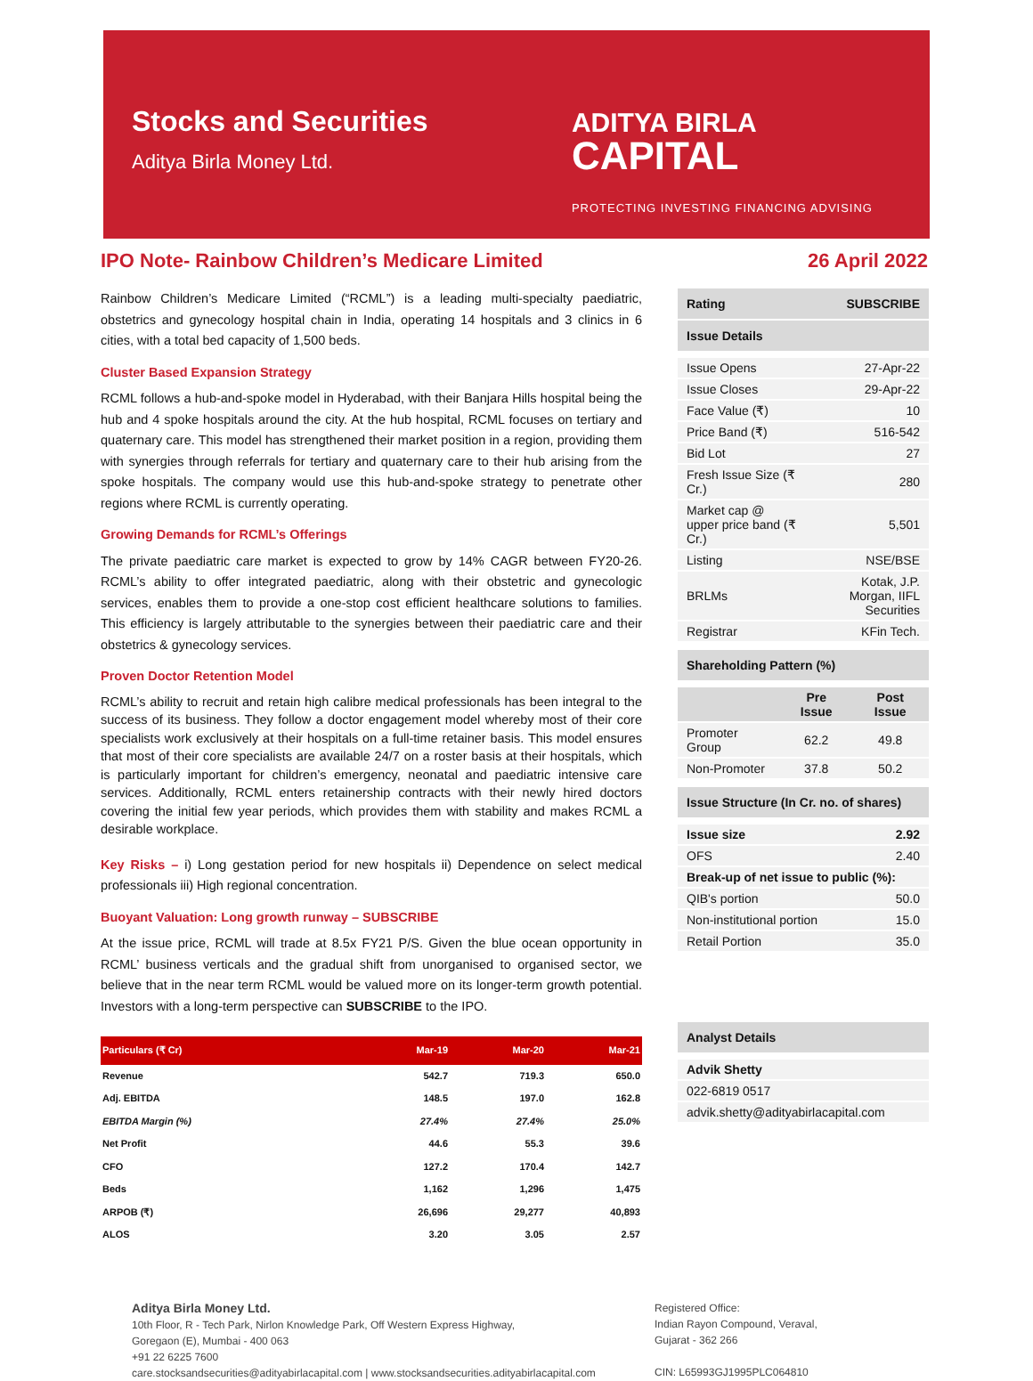Stocks and Securities
Aditya Birla Money Ltd.
ADITYA BIRLA
CAPITAL
PROTECTING INVESTING FINANCING ADVISING
IPO Note- Rainbow Children’s Medicare Limited 26 April 2022
Rainbow Children’s Medicare Limited (“RCML”) is a leading multi-specialty paediatric, obstetrics and gynecology hospital chain in India, operating 14 hospitals and 3 clinics in 6 cities, with a total bed capacity of 1,500 beds.
Cluster Based Expansion Strategy
RCML follows a hub-and-spoke model in Hyderabad, with their Banjara Hills hospital being the hub and 4 spoke hospitals around the city. At the hub hospital, RCML focuses on tertiary and quaternary care. This model has strengthened their market position in a region, providing them with synergies through referrals for tertiary and quaternary care to their hub arising from the spoke hospitals. The company would use this hub-and-spoke strategy to penetrate other regions where RCML is currently operating.
Growing Demands for RCML’s Offerings
The private paediatric care market is expected to grow by 14% CAGR between FY20-26. RCML’s ability to offer integrated paediatric, along with their obstetric and gynecologic services, enables them to provide a one-stop cost efficient healthcare solutions to families. This efficiency is largely attributable to the synergies between their paediatric care and their obstetrics & gynecology services.
Proven Doctor Retention Model
RCML’s ability to recruit and retain high calibre medical professionals has been integral to the success of its business. They follow a doctor engagement model whereby most of their core specialists work exclusively at their hospitals on a full-time retainer basis. This model ensures that most of their core specialists are available 24/7 on a roster basis at their hospitals, which is particularly important for children’s emergency, neonatal and paediatric intensive care services. Additionally, RCML enters retainership contracts with their newly hired doctors covering the initial few year periods, which provides them with stability and makes RCML a desirable workplace.
Key Risks – i) Long gestation period for new hospitals ii) Dependence on select medical professionals iii) High regional concentration.
Buoyant Valuation: Long growth runway – SUBSCRIBE
At the issue price, RCML will trade at 8.5x FY21 P/S. Given the blue ocean opportunity in RCML’ business verticals and the gradual shift from unorganised to organised sector, we believe that in the near term RCML would be valued more on its longer-term growth potential. Investors with a long-term perspective can SUBSCRIBE to the IPO.
| Particulars (₹ Cr) | Mar-19 | Mar-20 | Mar-21 |
| --- | --- | --- | --- |
| Revenue | 542.7 | 719.3 | 650.0 |
| Adj. EBITDA | 148.5 | 197.0 | 162.8 |
| EBITDA Margin (%) | 27.4% | 27.4% | 25.0% |
| Net Profit | 44.6 | 55.3 | 39.6 |
| CFO | 127.2 | 170.4 | 142.7 |
| Beds | 1,162 | 1,296 | 1,475 |
| ARPOB (₹) | 26,696 | 29,277 | 40,893 |
| ALOS | 3.20 | 3.05 | 2.57 |
Rating SUBSCRIBE
Issue Details
| Issue Opens | 27-Apr-22 |
| Issue Closes | 29-Apr-22 |
| Face Value (₹) | 10 |
| Price Band (₹) | 516-542 |
| Bid Lot | 27 |
| Fresh Issue Size (₹ Cr.) | 280 |
| Market cap @ upper price band (₹ Cr.) | 5,501 |
| Listing | NSE/BSE |
| BRLMs | Kotak, J.P. Morgan, IIFL Securities |
| Registrar | KFin Tech. |
Shareholding Pattern (%)
| | Pre Issue | Post Issue |
| Promoter Group | 62.2 | 49.8 |
| Non-Promoter | 37.8 | 50.2 |
Issue Structure (In Cr. no. of shares)
| Issue size | 2.92 |
| OFS | 2.40 |
| Break-up of net issue to public (%): | |
| QIB's portion | 50.0 |
| Non-institutional portion | 15.0 |
| Retail Portion | 35.0 |
Analyst Details
| Advik Shetty |
| 022-6819 0517 |
| advik.shetty@adityabirlacapital.com |
Aditya Birla Money Ltd.
10th Floor, R - Tech Park, Nirlon Knowledge Park, Off Western Express Highway,
Goregaon (E), Mumbai - 400 063
+91 22 6225 7600
care.stocksandsecurities@adityabirlacapital.com | www.stocksandsecurities.adityabirlacapital.com
Registered Office:
Indian Rayon Compound, Veraval,
Gujarat - 362 266
CIN: L65993GJ1995PLC064810